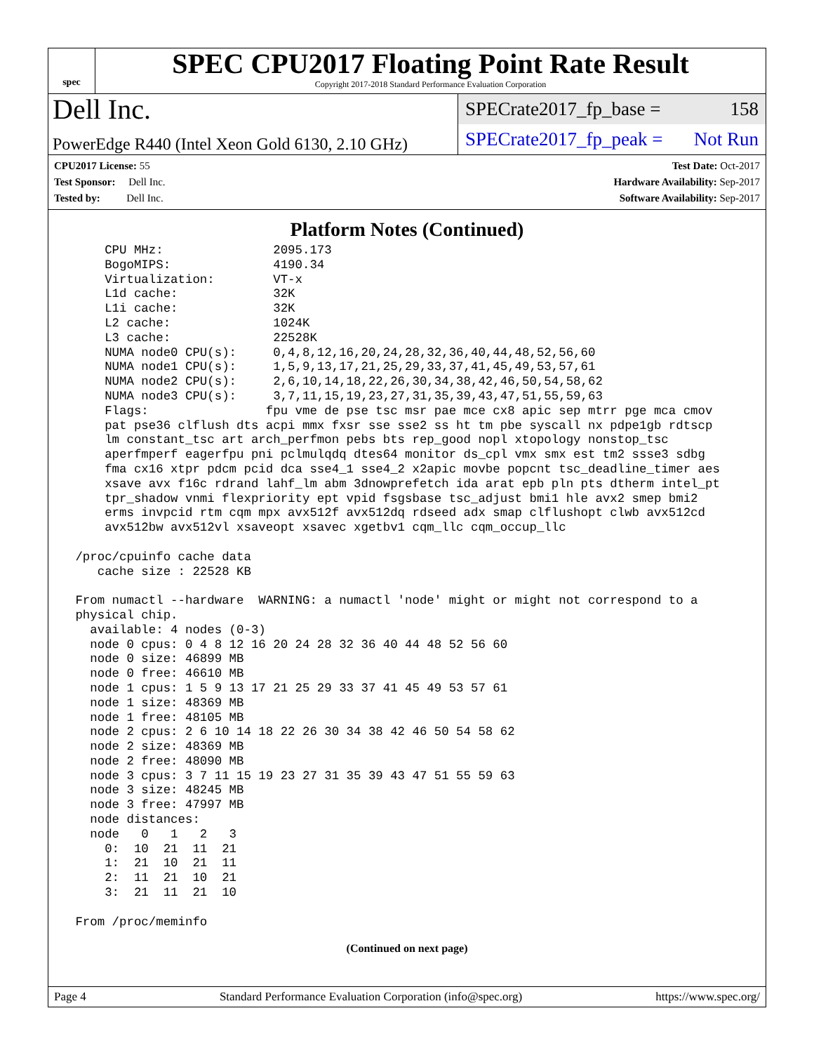spec
SPEC CPU2017 Floating Point Rate Result
Copyright 2017-2018 Standard Performance Evaluation Corporation
Dell Inc.
PowerEdge R440 (Intel Xeon Gold 6130, 2.10 GHz)
SPECrate2017_fp_base = 158
SPECrate2017_fp_peak = Not Run
CPU2017 License: 55
Test Sponsor: Dell Inc.
Tested by: Dell Inc.
Test Date: Oct-2017
Hardware Availability: Sep-2017
Software Availability: Sep-2017
Platform Notes (Continued)
     CPU MHz:               2095.173
     BogoMIPS:              4190.34
     Virtualization:        VT-x
     L1d cache:             32K
     L1i cache:             32K
     L2 cache:              1024K
     L3 cache:              22528K
     NUMA node0 CPU(s):     0,4,8,12,16,20,24,28,32,36,40,44,48,52,56,60
     NUMA node1 CPU(s):     1,5,9,13,17,21,25,29,33,37,41,45,49,53,57,61
     NUMA node2 CPU(s):     2,6,10,14,18,22,26,30,34,38,42,46,50,54,58,62
     NUMA node3 CPU(s):     3,7,11,15,19,23,27,31,35,39,43,47,51,55,59,63
     Flags:                fpu vme de pse tsc msr pae mce cx8 apic sep mtrr pge mca cmov
     pat pse36 clflush dts acpi mmx fxsr sse sse2 ss ht tm pbe syscall nx pdpe1gb rdtscp
     lm constant_tsc art arch_perfmon pebs bts rep_good nopl xtopology nonstop_tsc
     aperfmperf eagerfpu pni pclmulqdq dtes64 monitor ds_cpl vmx smx est tm2 ssse3 sdbg
     fma cx16 xtpr pdcm pcid dca sse4_1 sse4_2 x2apic movbe popcnt tsc_deadline_timer aes
     xsave avx f16c rdrand lahf_lm abm 3dnowprefetch ida arat epb pln pts dtherm intel_pt
     tpr_shadow vnmi flexpriority ept vpid fsgsbase tsc_adjust bmi1 hle avx2 smep bmi2
     erms invpcid rtm cqm mpx avx512f avx512dq rdseed adx smap clflushopt clwb avx512cd
     avx512bw avx512vl xsaveopt xsavec xgetbv1 cqm_llc cqm_occup_llc

 /proc/cpuinfo cache data
    cache size : 22528 KB

 From numactl --hardware  WARNING: a numactl 'node' might or might not correspond to a
 physical chip.
   available: 4 nodes (0-3)
   node 0 cpus: 0 4 8 12 16 20 24 28 32 36 40 44 48 52 56 60
   node 0 size: 46899 MB
   node 0 free: 46610 MB
   node 1 cpus: 1 5 9 13 17 21 25 29 33 37 41 45 49 53 57 61
   node 1 size: 48369 MB
   node 1 free: 48105 MB
   node 2 cpus: 2 6 10 14 18 22 26 30 34 38 42 46 50 54 58 62
   node 2 size: 48369 MB
   node 2 free: 48090 MB
   node 3 cpus: 3 7 11 15 19 23 27 31 35 39 43 47 51 55 59 63
   node 3 size: 48245 MB
   node 3 free: 47997 MB
   node distances:
   node   0   1   2   3
     0:  10  21  11  21
     1:  21  10  21  11
     2:  11  21  10  21
     3:  21  11  21  10

 From /proc/meminfo
(Continued on next page)
Page 4 Standard Performance Evaluation Corporation (info@spec.org) https://www.spec.org/